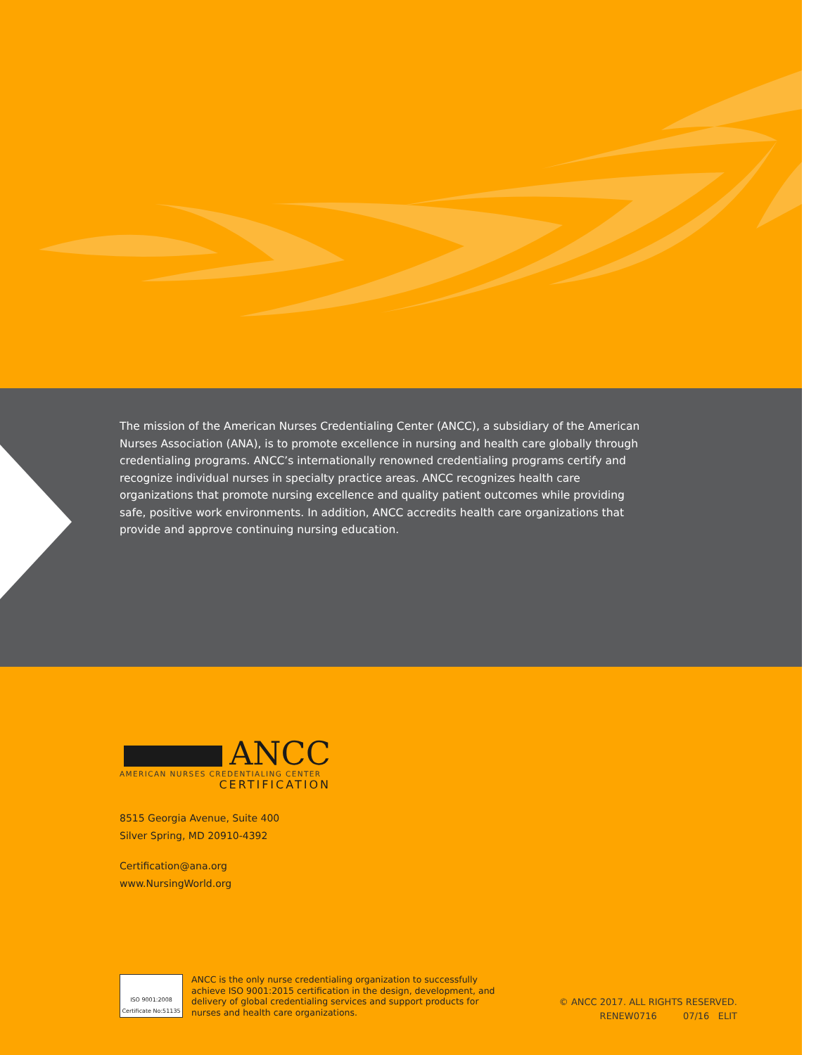The mission of the American Nurses Credentialing Center (ANCC), a subsidiary of the American Nurses Association (ANA), is to promote excellence in nursing and health care globally through credentialing programs. ANCC’s internationally renowned credentialing programs certify and recognize individual nurses in specialty practice areas. ANCC recognizes health care organizations that promote nursing excellence and quality patient outcomes while providing safe, positive work environments. In addition, ANCC accredits health care organizations that provide and approve continuing nursing education.
ANCC
AMERICAN NURSES CREDENTIALING CENTER
CERTIFICATION
8515 Georgia Avenue, Suite 400
Silver Spring, MD 20910-4392
Certification@ana.org
www.NursingWorld.org
ISO 9001:2008
Certificate No:51135
ANCC is the only nurse credentialing organization to successfully
achieve ISO 9001:2015 certification in the design, development, and
delivery of global credentialing services and support products for
nurses and health care organizations.
© ANCC 2017. ALL RIGHTS RESERVED.
RENEW0716 07/16 ELIT